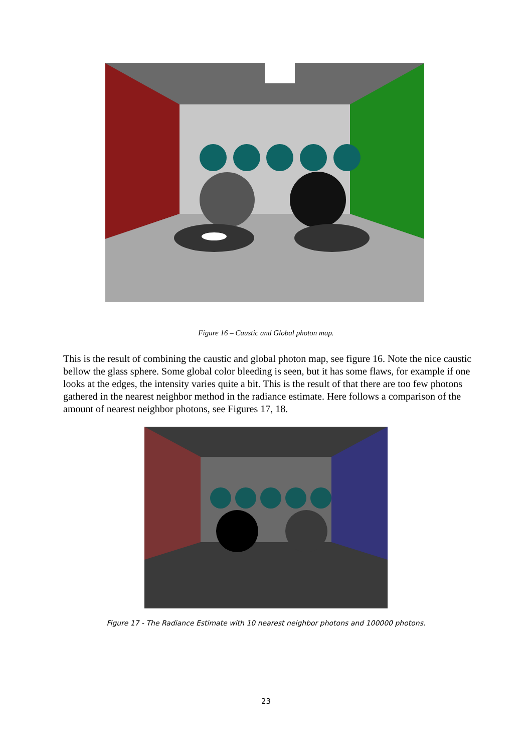Figure 16 – Caustic and Global photon map.
This is the result of combining the caustic and global photon map, see figure 16. Note the nice caustic bellow the glass sphere. Some global color bleeding is seen, but it has some flaws, for example if one looks at the edges, the intensity varies quite a bit. This is the result of that there are too few photons gathered in the nearest neighbor method in the radiance estimate. Here follows a comparison of the amount of nearest neighbor photons, see Figures 17, 18.
Figure 17 - The Radiance Estimate with 10 nearest neighbor photons and 100000 photons.
23